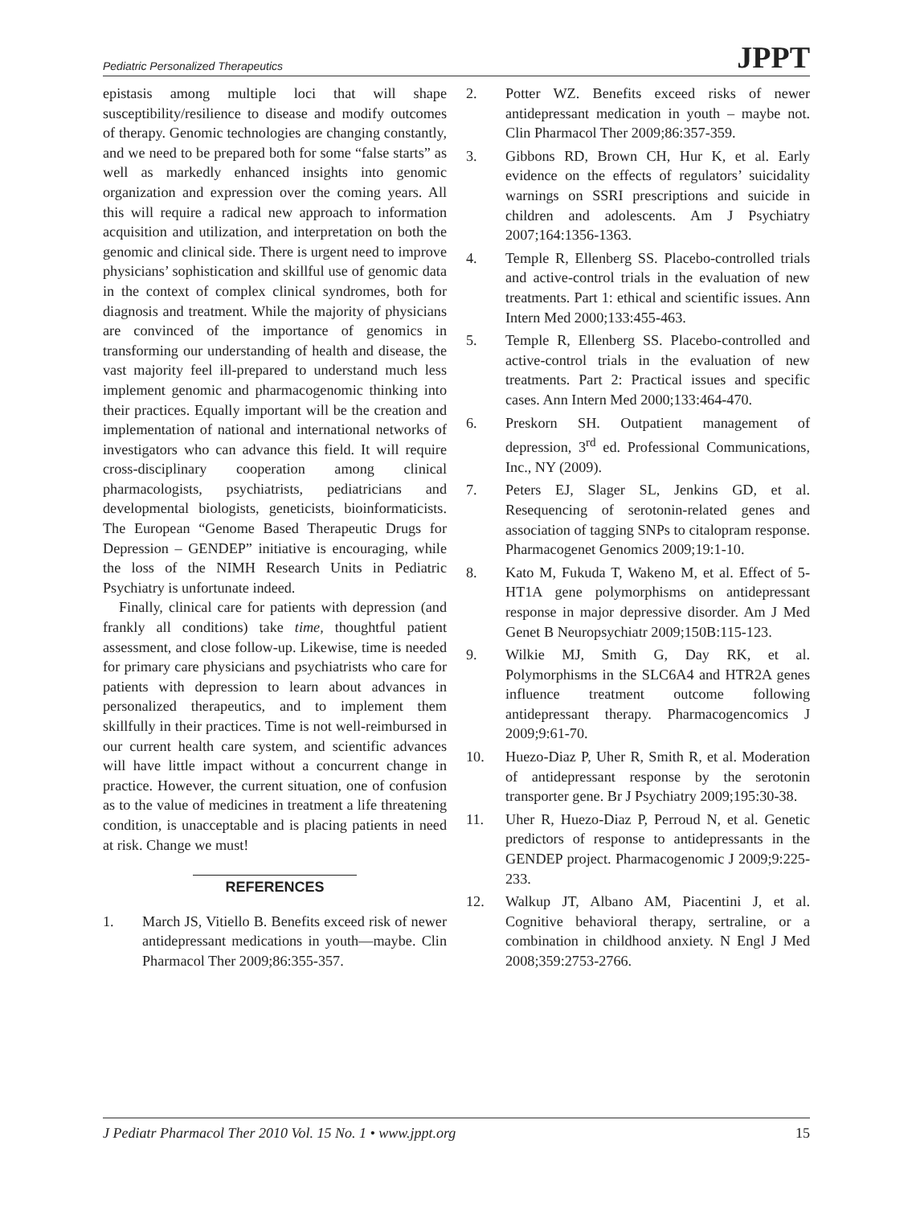Pediatric Personalized Therapeutics JPPT
epistasis among multiple loci that will shape susceptibility/resilience to disease and modify outcomes of therapy. Genomic technologies are changing constantly, and we need to be prepared both for some “false starts” as well as markedly enhanced insights into genomic organization and expression over the coming years. All this will require a radical new approach to information acquisition and utilization, and interpretation on both the genomic and clinical side. There is urgent need to improve physicians’ sophistication and skillful use of genomic data in the context of complex clinical syndromes, both for diagnosis and treatment. While the majority of physicians are convinced of the importance of genomics in transforming our understanding of health and disease, the vast majority feel ill-prepared to understand much less implement genomic and pharmacogenomic thinking into their practices. Equally important will be the creation and implementation of national and international networks of investigators who can advance this field. It will require cross-disciplinary cooperation among clinical pharmacologists, psychiatrists, pediatricians and developmental biologists, geneticists, bioinformaticists. The European “Genome Based Therapeutic Drugs for Depression – GENDEP” initiative is encouraging, while the loss of the NIMH Research Units in Pediatric Psychiatry is unfortunate indeed.
Finally, clinical care for patients with depression (and frankly all conditions) take time, thoughtful patient assessment, and close follow-up. Likewise, time is needed for primary care physicians and psychiatrists who care for patients with depression to learn about advances in personalized therapeutics, and to implement them skillfully in their practices. Time is not well-reimbursed in our current health care system, and scientific advances will have little impact without a concurrent change in practice. However, the current situation, one of confusion as to the value of medicines in treatment a life threatening condition, is unacceptable and is placing patients in need at risk. Change we must!
REFERENCES
1. March JS, Vitiello B. Benefits exceed risk of newer antidepressant medications in youth—maybe. Clin Pharmacol Ther 2009;86:355-357.
2. Potter WZ. Benefits exceed risks of newer antidepressant medication in youth – maybe not. Clin Pharmacol Ther 2009;86:357-359.
3. Gibbons RD, Brown CH, Hur K, et al. Early evidence on the effects of regulators’ suicidality warnings on SSRI prescriptions and suicide in children and adolescents. Am J Psychiatry 2007;164:1356-1363.
4. Temple R, Ellenberg SS. Placebo-controlled trials and active-control trials in the evaluation of new treatments. Part 1: ethical and scientific issues. Ann Intern Med 2000;133:455-463.
5. Temple R, Ellenberg SS. Placebo-controlled and active-control trials in the evaluation of new treatments. Part 2: Practical issues and specific cases. Ann Intern Med 2000;133:464-470.
6. Preskorn SH. Outpatient management of depression, 3<sup>rd</sup> ed. Professional Communications, Inc., NY (2009).
7. Peters EJ, Slager SL, Jenkins GD, et al. Resequencing of serotonin-related genes and association of tagging SNPs to citalopram response. Pharmacogenet Genomics 2009;19:1-10.
8. Kato M, Fukuda T, Wakeno M, et al. Effect of 5-HT1A gene polymorphisms on antidepressant response in major depressive disorder. Am J Med Genet B Neuropsychiatr 2009;150B:115-123.
9. Wilkie MJ, Smith G, Day RK, et al. Polymorphisms in the SLC6A4 and HTR2A genes influence treatment outcome following antidepressant therapy. Pharmacogencomics J 2009;9:61-70.
10. Huezo-Diaz P, Uher R, Smith R, et al. Moderation of antidepressant response by the serotonin transporter gene. Br J Psychiatry 2009;195:30-38.
11. Uher R, Huezo-Diaz P, Perroud N, et al. Genetic predictors of response to antidepressants in the GENDEP project. Pharmacogenomic J 2009;9:225-233.
12. Walkup JT, Albano AM, Piacentini J, et al. Cognitive behavioral therapy, sertraline, or a combination in childhood anxiety. N Engl J Med 2008;359:2753-2766.
J Pediatr Pharmacol Ther 2010 Vol. 15 No. 1 • www.jppt.org 15